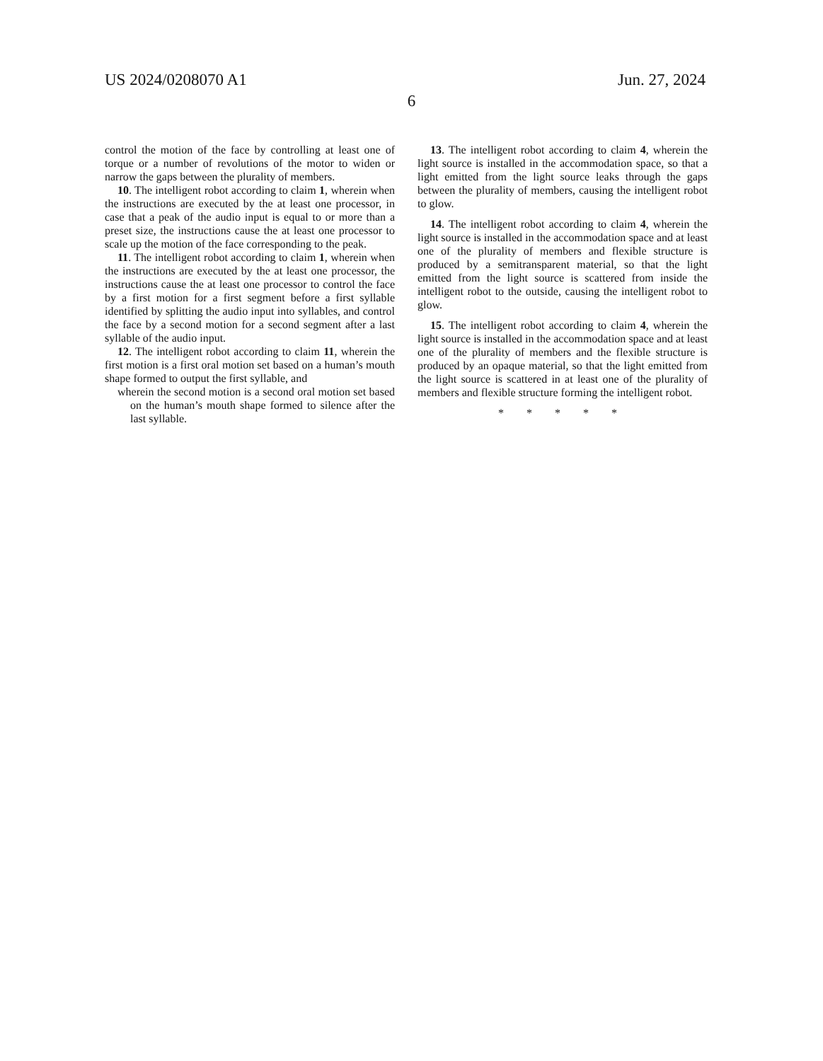US 2024/0208070 A1 Jun. 27, 2024
6
control the motion of the face by controlling at least one of torque or a number of revolutions of the motor to widen or narrow the gaps between the plurality of members.
10. The intelligent robot according to claim 1, wherein when the instructions are executed by the at least one processor, in case that a peak of the audio input is equal to or more than a preset size, the instructions cause the at least one processor to scale up the motion of the face corresponding to the peak.
11. The intelligent robot according to claim 1, wherein when the instructions are executed by the at least one processor, the instructions cause the at least one processor to control the face by a first motion for a first segment before a first syllable identified by splitting the audio input into syllables, and control the face by a second motion for a second segment after a last syllable of the audio input.
12. The intelligent robot according to claim 11, wherein the first motion is a first oral motion set based on a human’s mouth shape formed to output the first syllable, and
wherein the second motion is a second oral motion set based on the human’s mouth shape formed to silence after the last syllable.
13. The intelligent robot according to claim 4, wherein the light source is installed in the accommodation space, so that a light emitted from the light source leaks through the gaps between the plurality of members, causing the intelligent robot to glow.
14. The intelligent robot according to claim 4, wherein the light source is installed in the accommodation space and at least one of the plurality of members and flexible structure is produced by a semitransparent material, so that the light emitted from the light source is scattered from inside the intelligent robot to the outside, causing the intelligent robot to glow.
15. The intelligent robot according to claim 4, wherein the light source is installed in the accommodation space and at least one of the plurality of members and the flexible structure is produced by an opaque material, so that the light emitted from the light source is scattered in at least one of the plurality of members and flexible structure forming the intelligent robot.
* * * * *